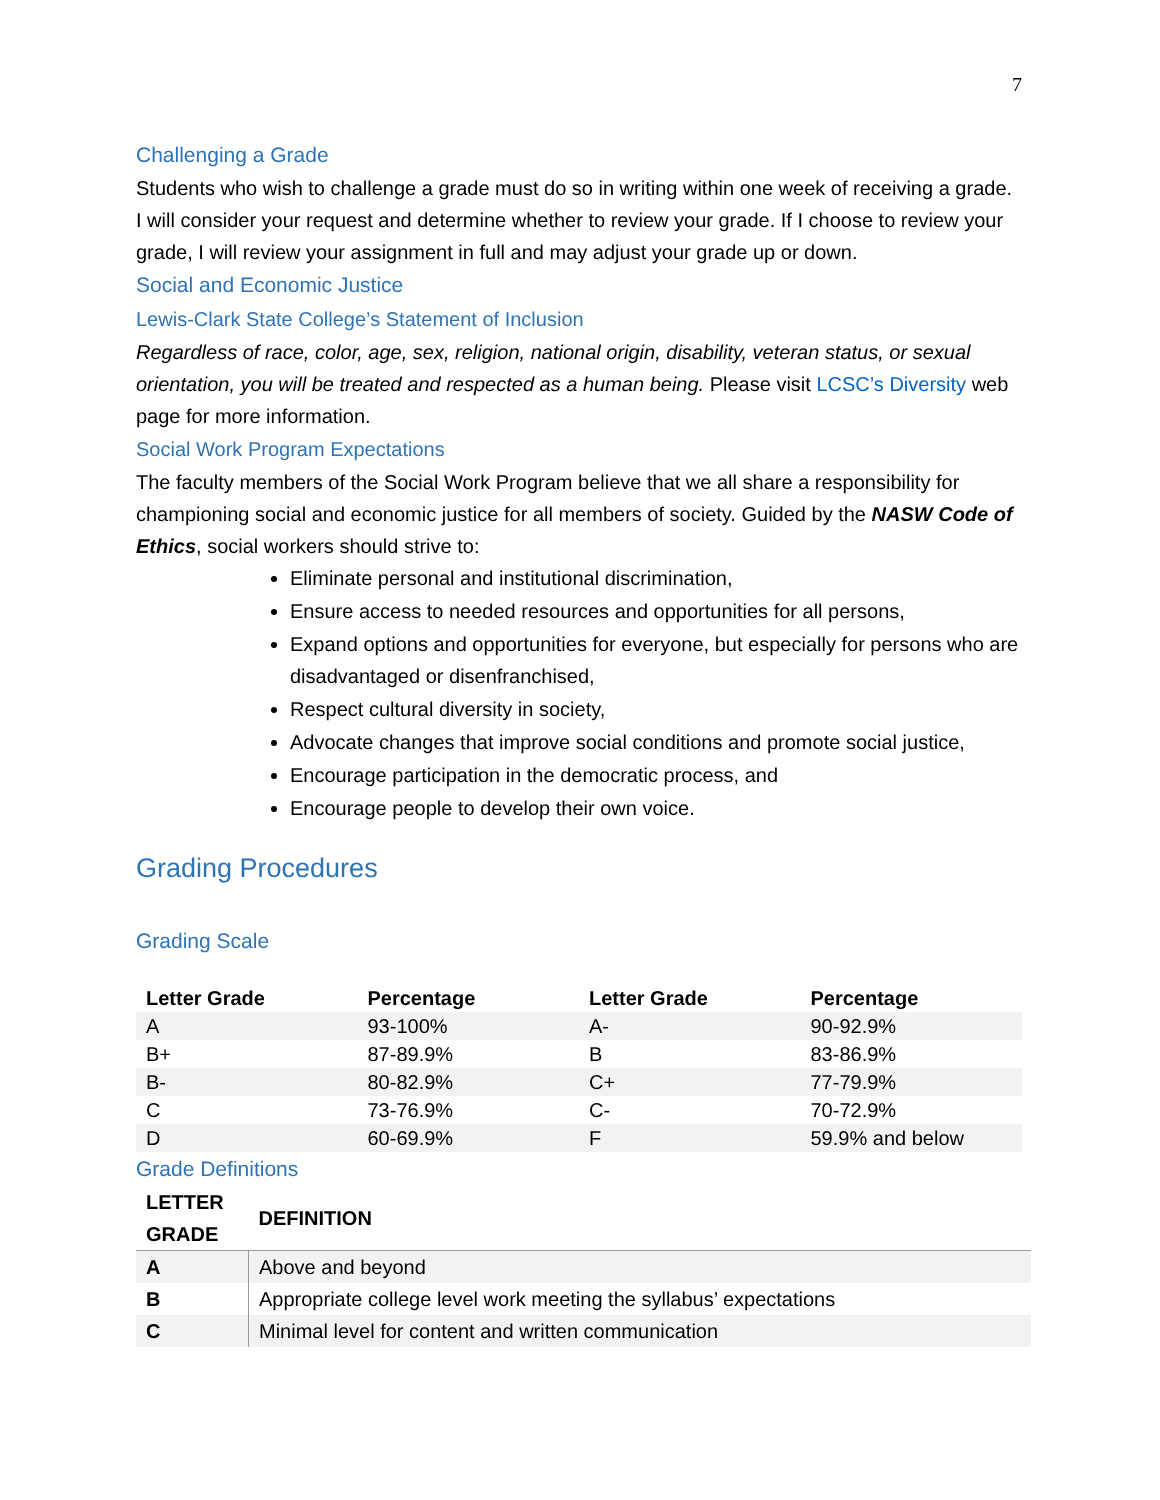7
Challenging a Grade
Students who wish to challenge a grade must do so in writing within one week of receiving a grade. I will consider your request and determine whether to review your grade. If I choose to review your grade, I will review your assignment in full and may adjust your grade up or down.
Social and Economic Justice
Lewis-Clark State College’s Statement of Inclusion
Regardless of race, color, age, sex, religion, national origin, disability, veteran status, or sexual orientation, you will be treated and respected as a human being. Please visit LCSC’s Diversity web page for more information.
Social Work Program Expectations
The faculty members of the Social Work Program believe that we all share a responsibility for championing social and economic justice for all members of society. Guided by the NASW Code of Ethics, social workers should strive to:
Eliminate personal and institutional discrimination,
Ensure access to needed resources and opportunities for all persons,
Expand options and opportunities for everyone, but especially for persons who are disadvantaged or disenfranchised,
Respect cultural diversity in society,
Advocate changes that improve social conditions and promote social justice,
Encourage participation in the democratic process, and
Encourage people to develop their own voice.
Grading Procedures
Grading Scale
| Letter Grade | Percentage | Letter Grade | Percentage |
| --- | --- | --- | --- |
| A | 93-100% | A- | 90-92.9% |
| B+ | 87-89.9% | B | 83-86.9% |
| B- | 80-82.9% | C+ | 77-79.9% |
| C | 73-76.9% | C- | 70-72.9% |
| D | 60-69.9% | F | 59.9% and below |
Grade Definitions
| LETTER GRADE | DEFINITION |
| --- | --- |
| A | Above and beyond |
| B | Appropriate college level work meeting the syllabus’ expectations |
| C | Minimal level for content and written communication |